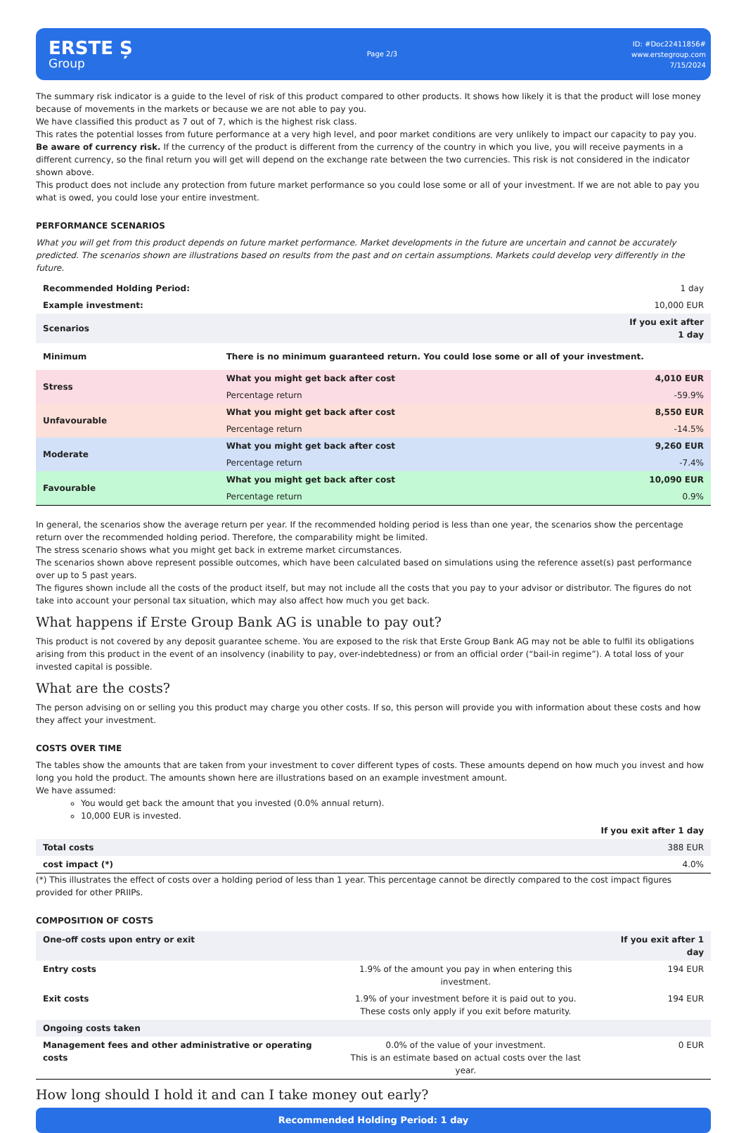ERSTE Ș
Group
Page 2/3
ID: #Doc22411856#
www.erstegroup.com
7/15/2024
The summary risk indicator is a guide to the level of risk of this product compared to other products. It shows how likely it is that the product will lose money because of movements in the markets or because we are not able to pay you.
We have classified this product as 7 out of 7, which is the highest risk class.
This rates the potential losses from future performance at a very high level, and poor market conditions are very unlikely to impact our capacity to pay you.
Be aware of currency risk. If the currency of the product is different from the currency of the country in which you live, you will receive payments in a different currency, so the final return you will get will depend on the exchange rate between the two currencies. This risk is not considered in the indicator shown above.
This product does not include any protection from future market performance so you could lose some or all of your investment. If we are not able to pay you what is owed, you could lose your entire investment.
PERFORMANCE SCENARIOS
What you will get from this product depends on future market performance. Market developments in the future are uncertain and cannot be accurately predicted. The scenarios shown are illustrations based on results from the past and on certain assumptions. Markets could develop very differently in the future.
| Recommended Holding Period: | | 1 day |
| Example investment: | | 10,000 EUR |
| Scenarios | | If you exit after 1 day |
| Minimum | There is no minimum guaranteed return. You could lose some or all of your investment. | |
| Stress | What you might get back after cost | 4,010 EUR |
| | Percentage return | -59.9% |
| Unfavourable | What you might get back after cost | 8,550 EUR |
| | Percentage return | -14.5% |
| Moderate | What you might get back after cost | 9,260 EUR |
| | Percentage return | -7.4% |
| Favourable | What you might get back after cost | 10,090 EUR |
| | Percentage return | 0.9% |
In general, the scenarios show the average return per year. If the recommended holding period is less than one year, the scenarios show the percentage return over the recommended holding period. Therefore, the comparability might be limited.
The stress scenario shows what you might get back in extreme market circumstances.
The scenarios shown above represent possible outcomes, which have been calculated based on simulations using the reference asset(s) past performance over up to 5 past years.
The figures shown include all the costs of the product itself, but may not include all the costs that you pay to your advisor or distributor. The figures do not take into account your personal tax situation, which may also affect how much you get back.
What happens if Erste Group Bank AG is unable to pay out?
This product is not covered by any deposit guarantee scheme. You are exposed to the risk that Erste Group Bank AG may not be able to fulfil its obligations arising from this product in the event of an insolvency (inability to pay, over-indebtedness) or from an official order (“bail-in regime”). A total loss of your invested capital is possible.
What are the costs?
The person advising on or selling you this product may charge you other costs. If so, this person will provide you with information about these costs and how they affect your investment.
COSTS OVER TIME
The tables show the amounts that are taken from your investment to cover different types of costs. These amounts depend on how much you invest and how long you hold the product. The amounts shown here are illustrations based on an example investment amount.
We have assumed:
You would get back the amount that you invested (0.0% annual return).
10,000 EUR is invested.
| | If you exit after 1 day |
| Total costs | 388 EUR |
| cost impact (*) | 4.0% |
(*) This illustrates the effect of costs over a holding period of less than 1 year. This percentage cannot be directly compared to the cost impact figures provided for other PRIIPs.
COMPOSITION OF COSTS
| One-off costs upon entry or exit | | If you exit after 1 day |
| --- | --- | --- |
| Entry costs | 1.9% of the amount you pay in when entering this investment. | 194 EUR |
| Exit costs | 1.9% of your investment before it is paid out to you. These costs only apply if you exit before maturity. | 194 EUR |
| Ongoing costs taken | | |
| Management fees and other administrative or operating costs | 0.0% of the value of your investment. This is an estimate based on actual costs over the last year. | 0 EUR |
How long should I hold it and can I take money out early?
Recommended Holding Period: 1 day